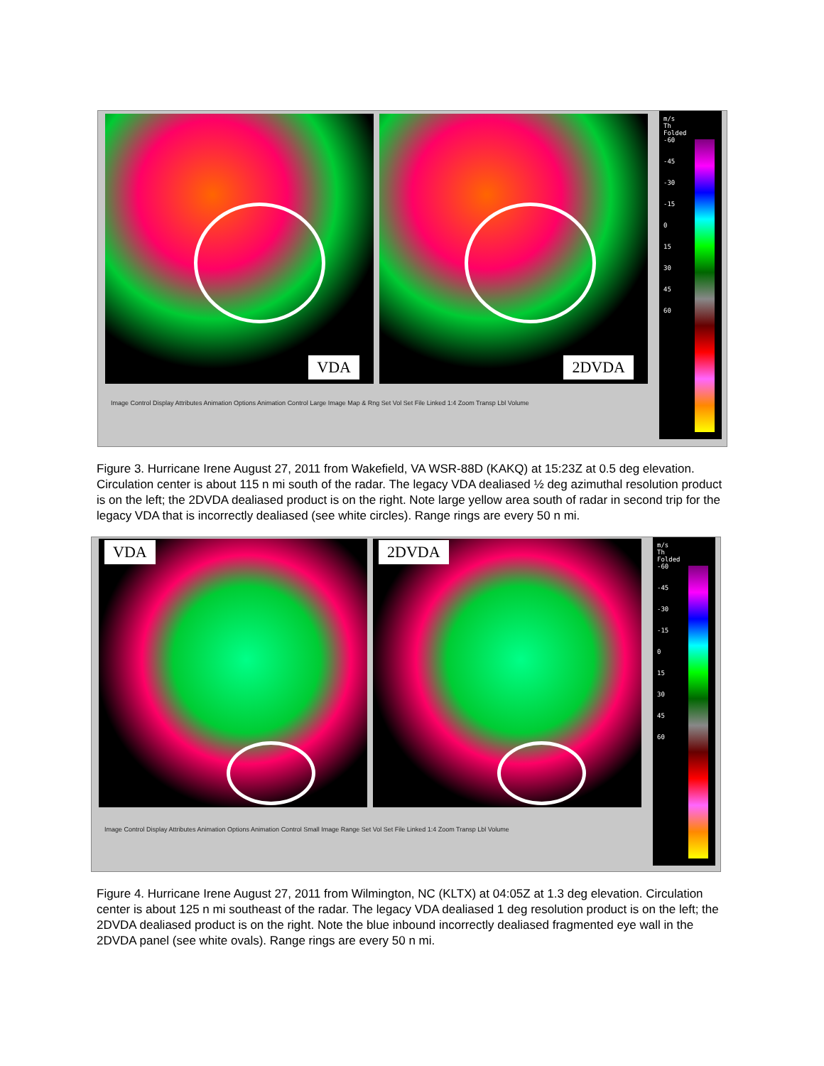VDA
2DVDA
m/s
Th
Folded
-60
-45
-30
-15
0
15
30
45
60
Image Control Display Attributes Animation Options Animation Control Large Image Map & Rng Set Vol Set File Linked 1:4 Zoom Transp Lbl Volume
Figure 3. Hurricane Irene August 27, 2011 from Wakefield, VA WSR-88D (KAKQ) at 15:23Z at 0.5 deg elevation. Circulation center is about 115 n mi south of the radar. The legacy VDA dealiased ½ deg azimuthal resolution product is on the left; the 2DVDA dealiased product is on the right. Note large yellow area south of radar in second trip for the legacy VDA that is incorrectly dealiased (see white circles). Range rings are every 50 n mi.
VDA
2DVDA
m/s
Th
Folded
-60
-45
-30
-15
0
15
30
45
60
Image Control Display Attributes Animation Options Animation Control Small Image Range Set Vol Set File Linked 1:4 Zoom Transp Lbl Volume
Figure 4. Hurricane Irene August 27, 2011 from Wilmington, NC (KLTX) at 04:05Z at 1.3 deg elevation. Circulation center is about 125 n mi southeast of the radar. The legacy VDA dealiased 1 deg resolution product is on the left; the 2DVDA dealiased product is on the right. Note the blue inbound incorrectly dealiased fragmented eye wall in the 2DVDA panel (see white ovals). Range rings are every 50 n mi.